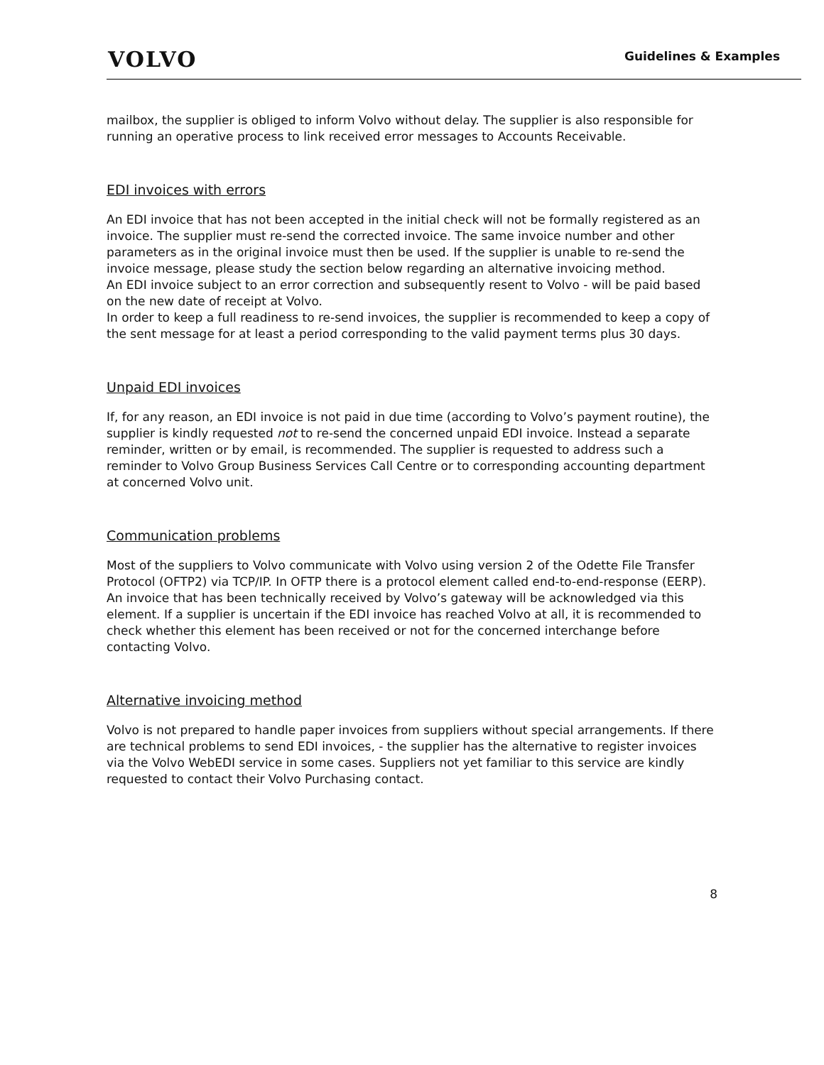VOLVO
Guidelines & Examples
mailbox, the supplier is obliged to inform Volvo without delay. The supplier is also responsible for running an operative process to link received error messages to Accounts Receivable.
EDI invoices with errors
An EDI invoice that has not been accepted in the initial check will not be formally registered as an invoice. The supplier must re-send the corrected invoice. The same invoice number and other parameters as in the original invoice must then be used. If the supplier is unable to re-send the invoice message, please study the section below regarding an alternative invoicing method.
An EDI invoice subject to an error correction and subsequently resent to Volvo - will be paid based on the new date of receipt at Volvo.
In order to keep a full readiness to re-send invoices, the supplier is recommended to keep a copy of the sent message for at least a period corresponding to the valid payment terms plus 30 days.
Unpaid EDI invoices
If, for any reason, an EDI invoice is not paid in due time (according to Volvo’s payment routine), the supplier is kindly requested not to re-send the concerned unpaid EDI invoice. Instead a separate reminder, written or by email, is recommended. The supplier is requested to address such a reminder to Volvo Group Business Services Call Centre or to corresponding accounting department at concerned Volvo unit.
Communication problems
Most of the suppliers to Volvo communicate with Volvo using version 2 of the Odette File Transfer Protocol (OFTP2) via TCP/IP. In OFTP there is a protocol element called end-to-end-response (EERP). An invoice that has been technically received by Volvo’s gateway will be acknowledged via this element. If a supplier is uncertain if the EDI invoice has reached Volvo at all, it is recommended to check whether this element has been received or not for the concerned interchange before contacting Volvo.
Alternative invoicing method
Volvo is not prepared to handle paper invoices from suppliers without special arrangements. If there are technical problems to send EDI invoices, - the supplier has the alternative to register invoices via the Volvo WebEDI service in some cases. Suppliers not yet familiar to this service are kindly requested to contact their Volvo Purchasing contact.
8